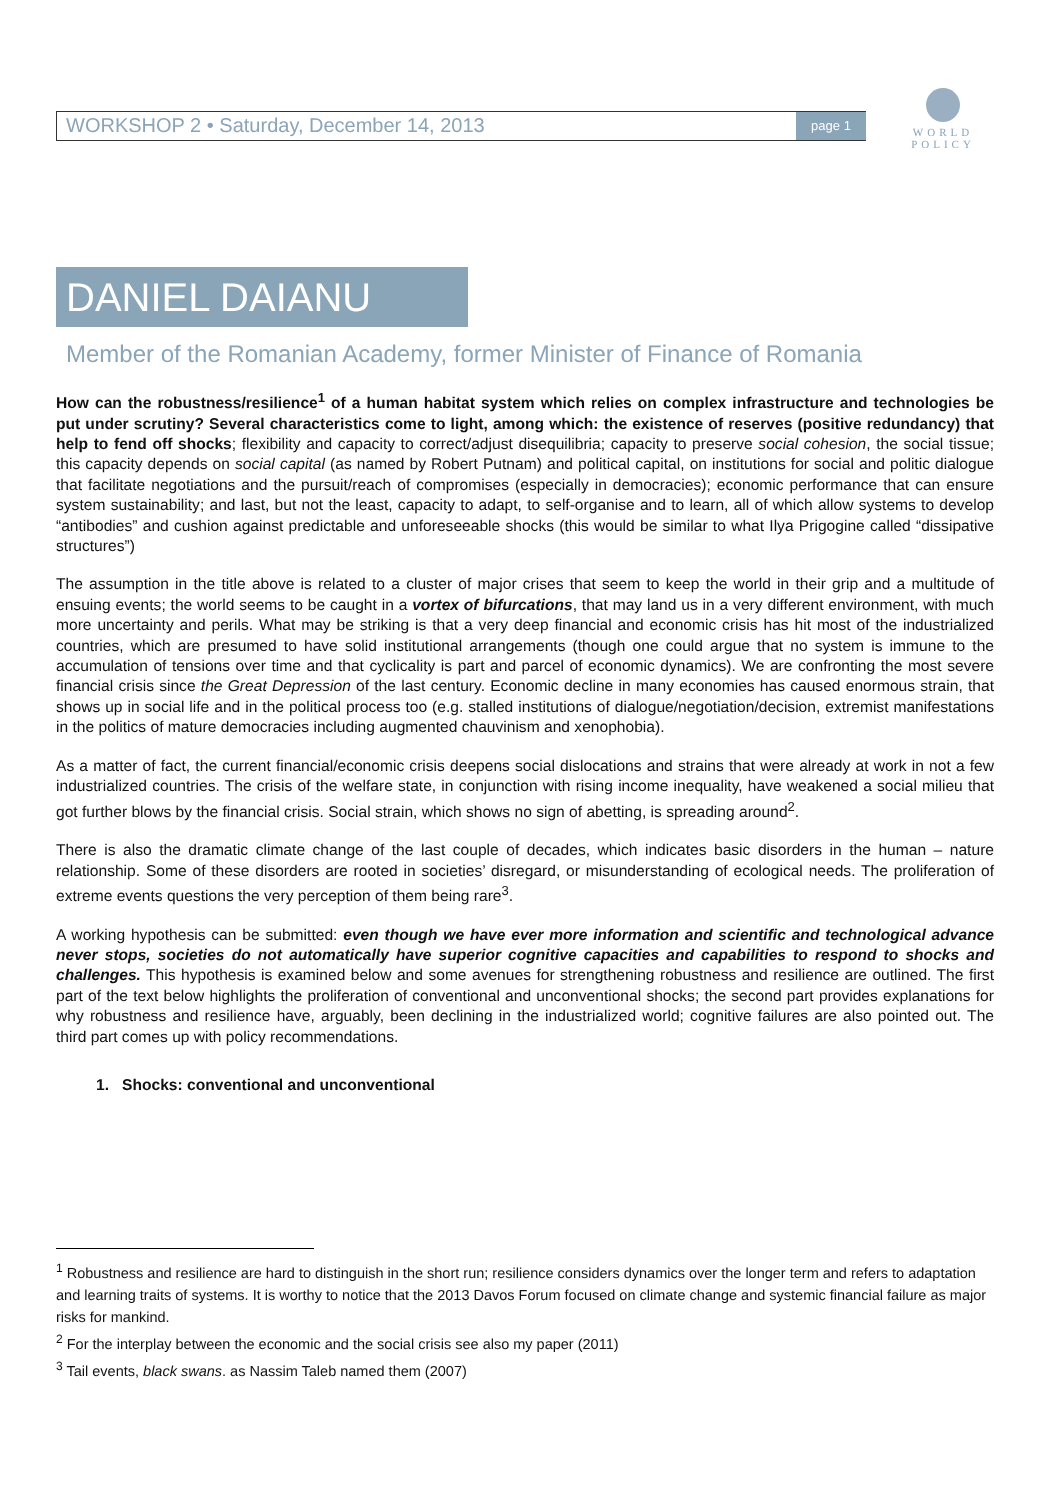WORKSHOP 2 • Saturday, December 14, 2013
page 1
WORLD
POLICY
DANIEL DAIANU
Member of the Romanian Academy, former Minister of Finance of Romania
How can the robustness/resilience<sup>1</sup> of a human habitat system which relies on complex infrastructure and technologies be put under scrutiny? Several characteristics come to light, among which: the existence of reserves (positive redundancy) that help to fend off shocks; flexibility and capacity to correct/adjust disequilibria; capacity to preserve social cohesion, the social tissue; this capacity depends on social capital (as named by Robert Putnam) and political capital, on institutions for social and politic dialogue that facilitate negotiations and the pursuit/reach of compromises (especially in democracies); economic performance that can ensure system sustainability; and last, but not the least, capacity to adapt, to self-organise and to learn, all of which allow systems to develop “antibodies” and cushion against predictable and unforeseeable shocks (this would be similar to what Ilya Prigogine called “dissipative structures”)
The assumption in the title above is related to a cluster of major crises that seem to keep the world in their grip and a multitude of ensuing events; the world seems to be caught in a vortex of bifurcations, that may land us in a very different environment, with much more uncertainty and perils. What may be striking is that a very deep financial and economic crisis has hit most of the industrialized countries, which are presumed to have solid institutional arrangements (though one could argue that no system is immune to the accumulation of tensions over time and that cyclicality is part and parcel of economic dynamics). We are confronting the most severe financial crisis since the Great Depression of the last century. Economic decline in many economies has caused enormous strain, that shows up in social life and in the political process too (e.g. stalled institutions of dialogue/negotiation/decision, extremist manifestations in the politics of mature democracies including augmented chauvinism and xenophobia).
As a matter of fact, the current financial/economic crisis deepens social dislocations and strains that were already at work in not a few industrialized countries. The crisis of the welfare state, in conjunction with rising income inequality, have weakened a social milieu that got further blows by the financial crisis. Social strain, which shows no sign of abetting, is spreading around<sup>2</sup>.
There is also the dramatic climate change of the last couple of decades, which indicates basic disorders in the human – nature relationship. Some of these disorders are rooted in societies’ disregard, or misunderstanding of ecological needs. The proliferation of extreme events questions the very perception of them being rare<sup>3</sup>.
A working hypothesis can be submitted: even though we have ever more information and scientific and technological advance never stops, societies do not automatically have superior cognitive capacities and capabilities to respond to shocks and challenges. This hypothesis is examined below and some avenues for strengthening robustness and resilience are outlined. The first part of the text below highlights the proliferation of conventional and unconventional shocks; the second part provides explanations for why robustness and resilience have, arguably, been declining in the industrialized world; cognitive failures are also pointed out. The third part comes up with policy recommendations.
1. Shocks: conventional and unconventional
<sup>1</sup> Robustness and resilience are hard to distinguish in the short run; resilience considers dynamics over the longer term and refers to adaptation and learning traits of systems. It is worthy to notice that the 2013 Davos Forum focused on climate change and systemic financial failure as major risks for mankind.
<sup>2</sup> For the interplay between the economic and the social crisis see also my paper (2011)
<sup>3</sup> Tail events, black swans. as Nassim Taleb named them (2007)